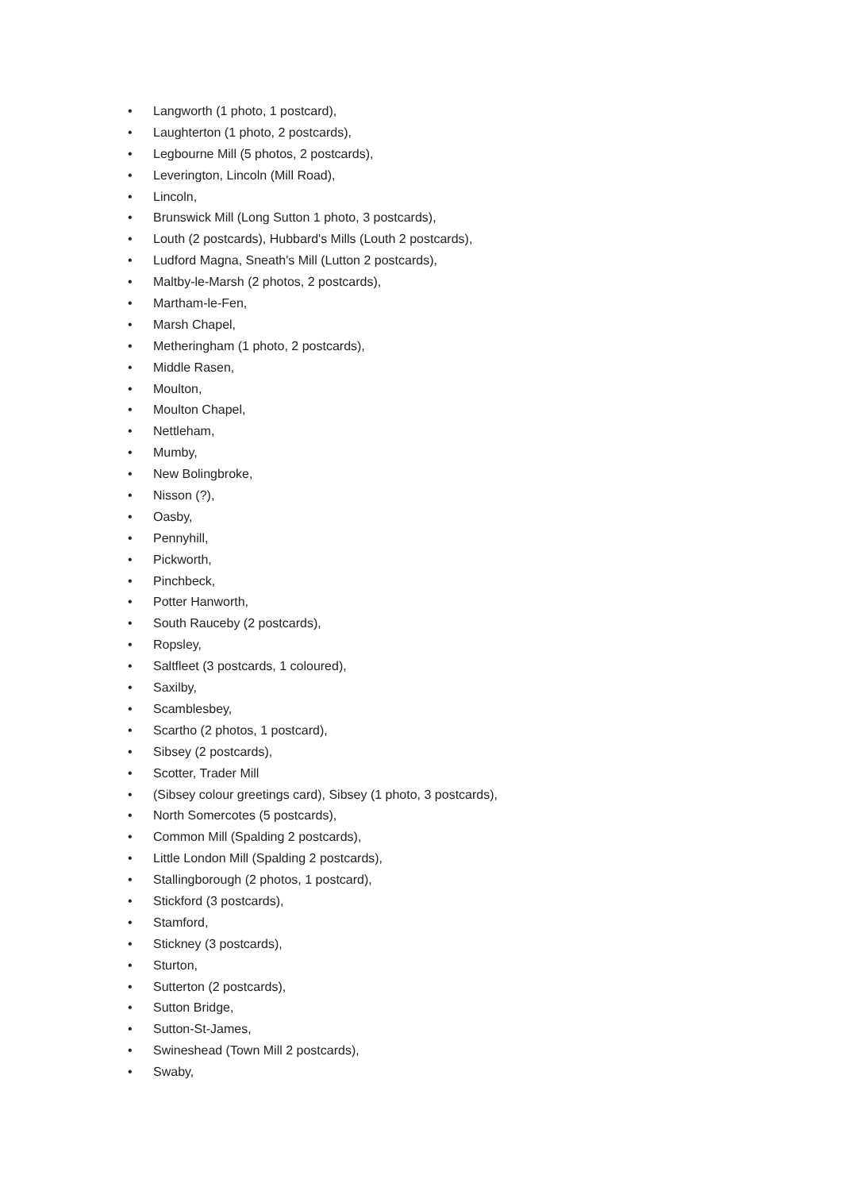• Langworth (1 photo, 1 postcard),
• Laughterton (1 photo, 2 postcards),
• Legbourne Mill (5 photos, 2 postcards),
• Leverington, Lincoln (Mill Road),
• Lincoln,
• Brunswick Mill (Long Sutton 1 photo, 3 postcards),
• Louth (2 postcards), Hubbard's Mills (Louth 2 postcards),
• Ludford Magna, Sneath's Mill (Lutton 2 postcards),
• Maltby-le-Marsh (2 photos, 2 postcards),
• Martham-le-Fen,
• Marsh Chapel,
• Metheringham (1 photo, 2 postcards),
• Middle Rasen,
• Moulton,
• Moulton Chapel,
• Nettleham,
• Mumby,
• New Bolingbroke,
• Nisson (?),
• Oasby,
• Pennyhill,
• Pickworth,
• Pinchbeck,
• Potter Hanworth,
• South Rauceby (2 postcards),
• Ropsley,
• Saltfleet (3 postcards, 1 coloured),
• Saxilby,
• Scamblesbey,
• Scartho (2 photos, 1 postcard),
• Sibsey (2 postcards),
• Scotter, Trader Mill
• (Sibsey colour greetings card), Sibsey (1 photo, 3 postcards),
• North Somercotes (5 postcards),
• Common Mill (Spalding 2 postcards),
• Little London Mill (Spalding 2 postcards),
• Stallingborough (2 photos, 1 postcard),
• Stickford (3 postcards),
• Stamford,
• Stickney (3 postcards),
• Sturton,
• Sutterton (2 postcards),
• Sutton Bridge,
• Sutton-St-James,
• Swineshead (Town Mill 2 postcards),
• Swaby,